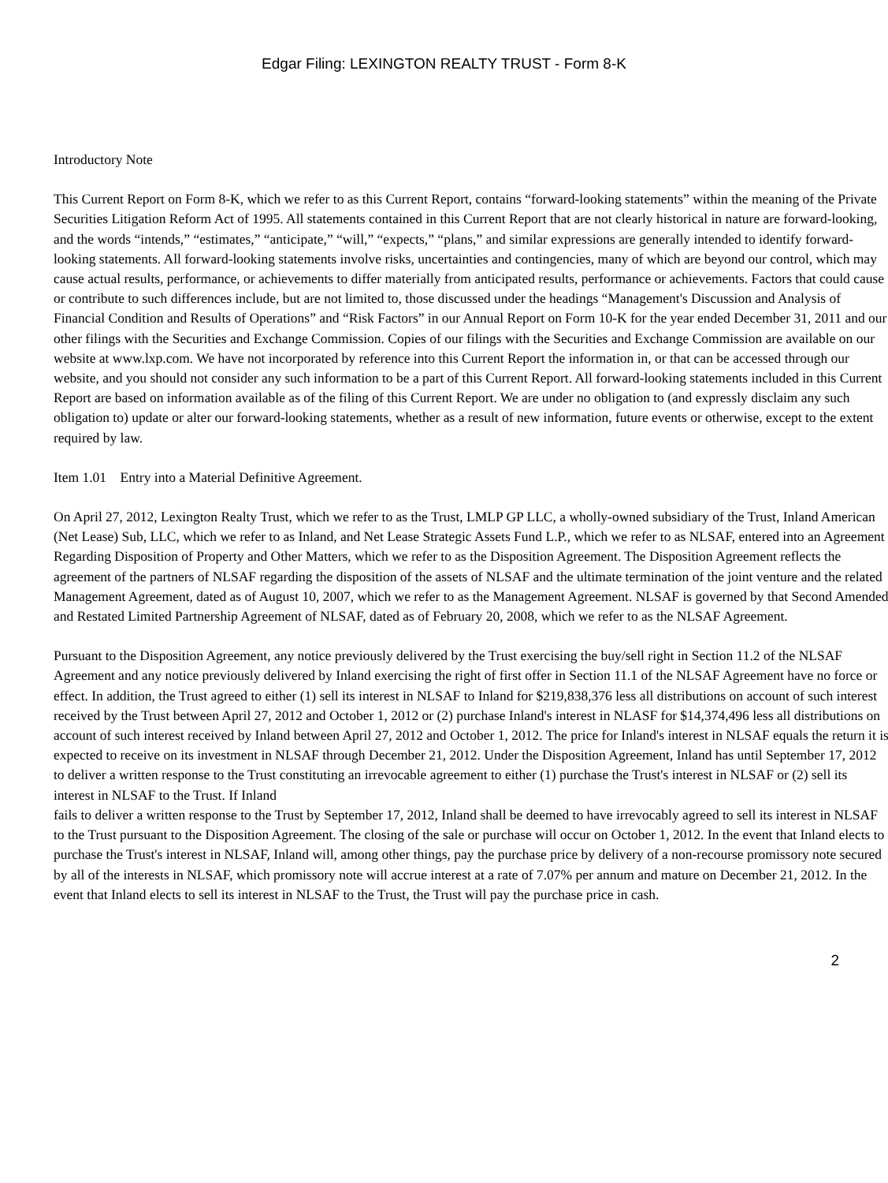Edgar Filing: LEXINGTON REALTY TRUST - Form 8-K
Introductory Note
This Current Report on Form 8-K, which we refer to as this Current Report, contains “forward-looking statements” within the meaning of the Private Securities Litigation Reform Act of 1995. All statements contained in this Current Report that are not clearly historical in nature are forward-looking, and the words “intends,” “estimates,” “anticipate,” “will,” “expects,” “plans,” and similar expressions are generally intended to identify forward-looking statements. All forward-looking statements involve risks, uncertainties and contingencies, many of which are beyond our control, which may cause actual results, performance, or achievements to differ materially from anticipated results, performance or achievements. Factors that could cause or contribute to such differences include, but are not limited to, those discussed under the headings “Management's Discussion and Analysis of Financial Condition and Results of Operations” and “Risk Factors” in our Annual Report on Form 10-K for the year ended December 31, 2011 and our other filings with the Securities and Exchange Commission. Copies of our filings with the Securities and Exchange Commission are available on our website at www.lxp.com. We have not incorporated by reference into this Current Report the information in, or that can be accessed through our website, and you should not consider any such information to be a part of this Current Report. All forward-looking statements included in this Current Report are based on information available as of the filing of this Current Report. We are under no obligation to (and expressly disclaim any such obligation to) update or alter our forward-looking statements, whether as a result of new information, future events or otherwise, except to the extent required by law.
Item 1.01 Entry into a Material Definitive Agreement.
On April 27, 2012, Lexington Realty Trust, which we refer to as the Trust, LMLP GP LLC, a wholly-owned subsidiary of the Trust, Inland American (Net Lease) Sub, LLC, which we refer to as Inland, and Net Lease Strategic Assets Fund L.P., which we refer to as NLSAF, entered into an Agreement Regarding Disposition of Property and Other Matters, which we refer to as the Disposition Agreement. The Disposition Agreement reflects the agreement of the partners of NLSAF regarding the disposition of the assets of NLSAF and the ultimate termination of the joint venture and the related Management Agreement, dated as of August 10, 2007, which we refer to as the Management Agreement. NLSAF is governed by that Second Amended and Restated Limited Partnership Agreement of NLSAF, dated as of February 20, 2008, which we refer to as the NLSAF Agreement.
Pursuant to the Disposition Agreement, any notice previously delivered by the Trust exercising the buy/sell right in Section 11.2 of the NLSAF Agreement and any notice previously delivered by Inland exercising the right of first offer in Section 11.1 of the NLSAF Agreement have no force or effect. In addition, the Trust agreed to either (1) sell its interest in NLSAF to Inland for $219,838,376 less all distributions on account of such interest received by the Trust between April 27, 2012 and October 1, 2012 or (2) purchase Inland's interest in NLASF for $14,374,496 less all distributions on account of such interest received by Inland between April 27, 2012 and October 1, 2012. The price for Inland's interest in NLSAF equals the return it is expected to receive on its investment in NLSAF through December 21, 2012. Under the Disposition Agreement, Inland has until September 17, 2012 to deliver a written response to the Trust constituting an irrevocable agreement to either (1) purchase the Trust's interest in NLSAF or (2) sell its interest in NLSAF to the Trust. If Inland
fails to deliver a written response to the Trust by September 17, 2012, Inland shall be deemed to have irrevocably agreed to sell its interest in NLSAF to the Trust pursuant to the Disposition Agreement. The closing of the sale or purchase will occur on October 1, 2012. In the event that Inland elects to purchase the Trust's interest in NLSAF, Inland will, among other things, pay the purchase price by delivery of a non-recourse promissory note secured by all of the interests in NLSAF, which promissory note will accrue interest at a rate of 7.07% per annum and mature on December 21, 2012. In the event that Inland elects to sell its interest in NLSAF to the Trust, the Trust will pay the purchase price in cash.
2